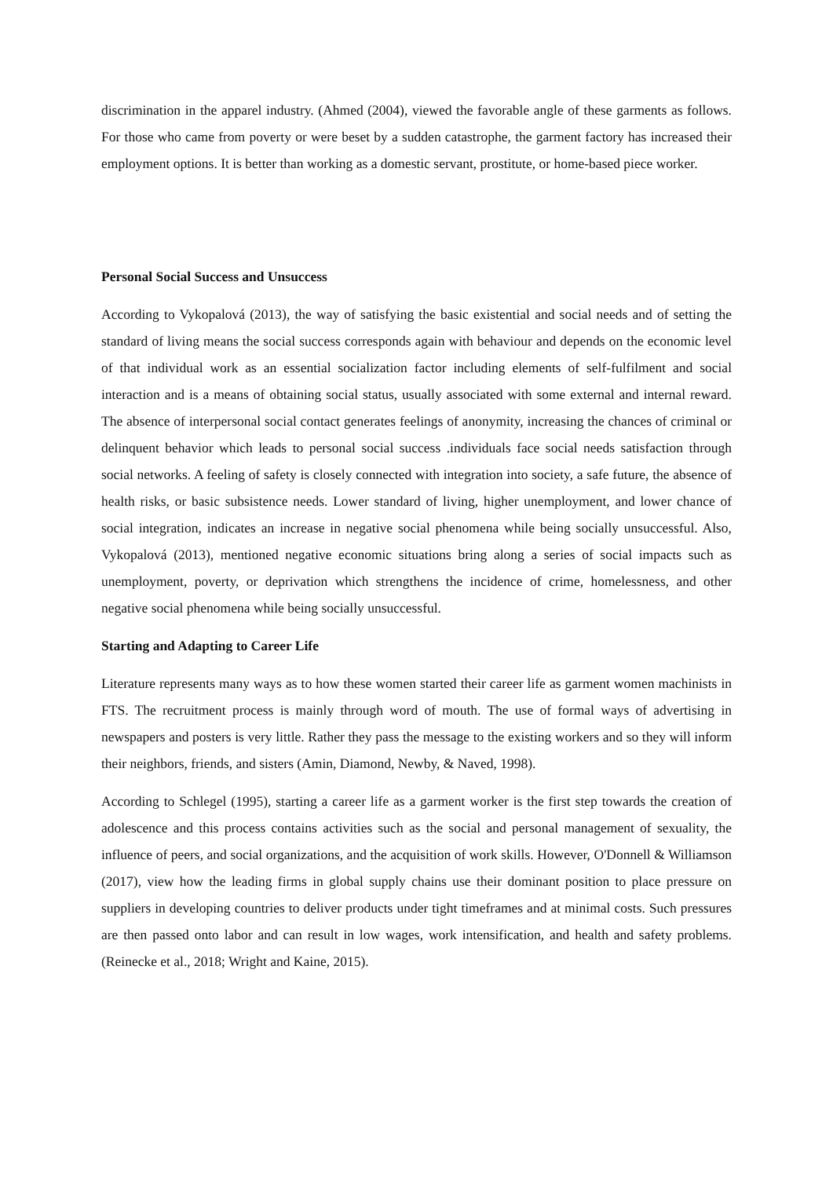discrimination in the apparel industry. (Ahmed (2004), viewed the favorable angle of these garments as follows. For those who came from poverty or were beset by a sudden catastrophe, the garment factory has increased their employment options. It is better than working as a domestic servant, prostitute, or home-based piece worker.
Personal Social Success and Unsuccess
According to Vykopalová (2013), the way of satisfying the basic existential and social needs and of setting the standard of living means the social success corresponds again with behaviour and depends on the economic level of that individual work as an essential socialization factor including elements of self-fulfilment and social interaction and is a means of obtaining social status, usually associated with some external and internal reward. The absence of interpersonal social contact generates feelings of anonymity, increasing the chances of criminal or delinquent behavior which leads to personal social success .individuals face social needs satisfaction through social networks. A feeling of safety is closely connected with integration into society, a safe future, the absence of health risks, or basic subsistence needs. Lower standard of living, higher unemployment, and lower chance of social integration, indicates an increase in negative social phenomena while being socially unsuccessful. Also, Vykopalová (2013), mentioned negative economic situations bring along a series of social impacts such as unemployment, poverty, or deprivation which strengthens the incidence of crime, homelessness, and other negative social phenomena while being socially unsuccessful.
Starting and Adapting to Career Life
Literature represents many ways as to how these women started their career life as garment women machinists in FTS. The recruitment process is mainly through word of mouth. The use of formal ways of advertising in newspapers and posters is very little. Rather they pass the message to the existing workers and so they will inform their neighbors, friends, and sisters (Amin, Diamond, Newby, & Naved, 1998).
According to Schlegel (1995), starting a career life as a garment worker is the first step towards the creation of adolescence and this process contains activities such as the social and personal management of sexuality, the influence of peers, and social organizations, and the acquisition of work skills. However, O'Donnell & Williamson (2017), view how the leading firms in global supply chains use their dominant position to place pressure on suppliers in developing countries to deliver products under tight timeframes and at minimal costs. Such pressures are then passed onto labor and can result in low wages, work intensification, and health and safety problems. (Reinecke et al., 2018; Wright and Kaine, 2015).